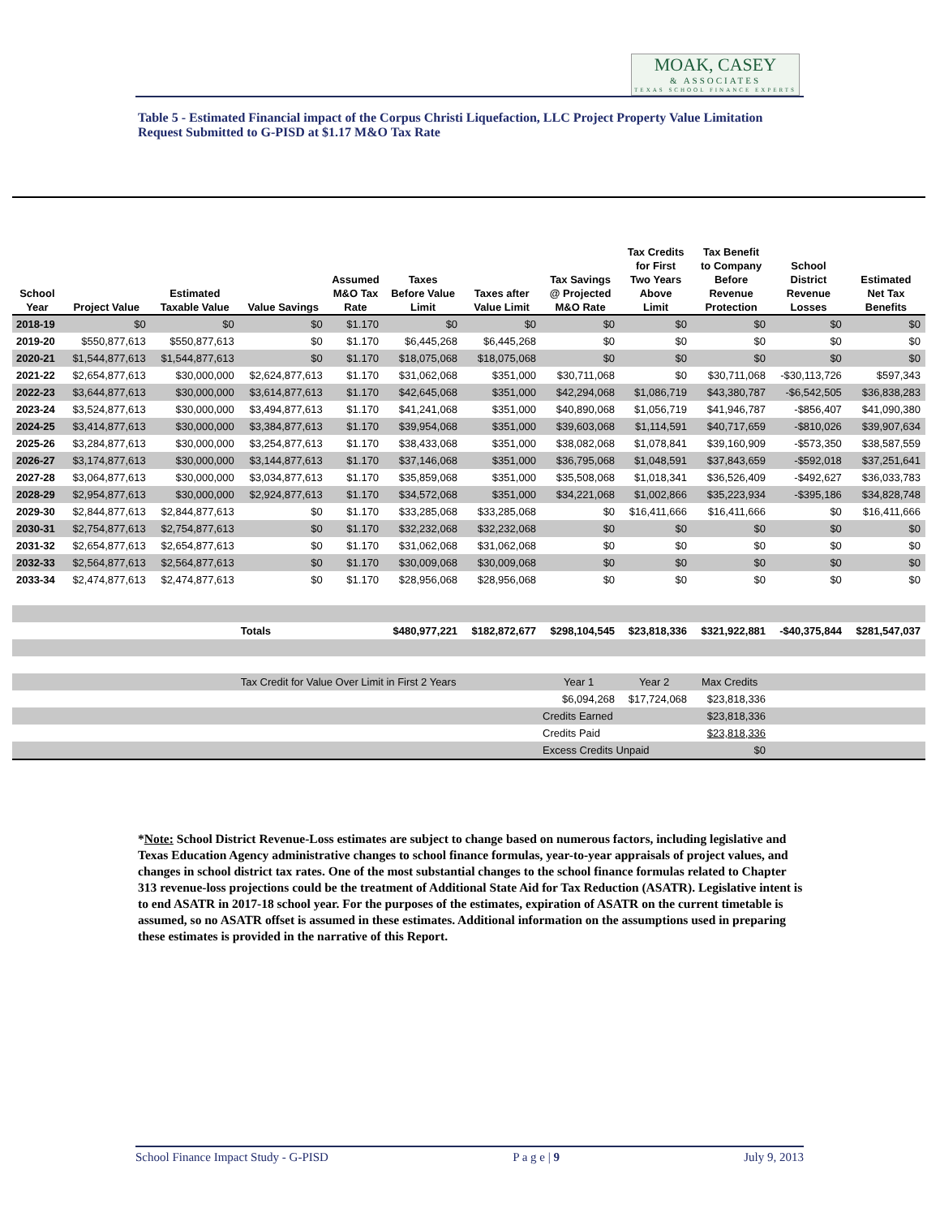MOAK, CASEY
& ASSOCIATES
TEXAS SCHOOL FINANCE EXPERTS
Table 5 - Estimated Financial impact of the Corpus Christi Liquefaction, LLC Project Property Value Limitation Request Submitted to G-PISD at $1.17 M&O Tax Rate
| School Year | Project Value | Estimated Taxable Value | Value Savings | Assumed M&O Tax Rate | Taxes Before Value Limit | Taxes after Value Limit | Tax Savings @ Projected M&O Rate | Tax Credits for First Two Years Above Limit | Tax Benefit to Company Before Revenue Protection | School District Revenue Losses | Estimated Net Tax Benefits |
| --- | --- | --- | --- | --- | --- | --- | --- | --- | --- | --- | --- |
| 2018-19 | $0 | $0 | $0 | $1.170 | $0 | $0 | $0 | $0 | $0 | $0 | $0 |
| 2019-20 | $550,877,613 | $550,877,613 | $0 | $1.170 | $6,445,268 | $6,445,268 | $0 | $0 | $0 | $0 | $0 |
| 2020-21 | $1,544,877,613 | $1,544,877,613 | $0 | $1.170 | $18,075,068 | $18,075,068 | $0 | $0 | $0 | $0 | $0 |
| 2021-22 | $2,654,877,613 | $30,000,000 | $2,624,877,613 | $1.170 | $31,062,068 | $351,000 | $30,711,068 | $0 | $30,711,068 | -$30,113,726 | $597,343 |
| 2022-23 | $3,644,877,613 | $30,000,000 | $3,614,877,613 | $1.170 | $42,645,068 | $351,000 | $42,294,068 | $1,086,719 | $43,380,787 | -$6,542,505 | $36,838,283 |
| 2023-24 | $3,524,877,613 | $30,000,000 | $3,494,877,613 | $1.170 | $41,241,068 | $351,000 | $40,890,068 | $1,056,719 | $41,946,787 | -$856,407 | $41,090,380 |
| 2024-25 | $3,414,877,613 | $30,000,000 | $3,384,877,613 | $1.170 | $39,954,068 | $351,000 | $39,603,068 | $1,114,591 | $40,717,659 | -$810,026 | $39,907,634 |
| 2025-26 | $3,284,877,613 | $30,000,000 | $3,254,877,613 | $1.170 | $38,433,068 | $351,000 | $38,082,068 | $1,078,841 | $39,160,909 | -$573,350 | $38,587,559 |
| 2026-27 | $3,174,877,613 | $30,000,000 | $3,144,877,613 | $1.170 | $37,146,068 | $351,000 | $36,795,068 | $1,048,591 | $37,843,659 | -$592,018 | $37,251,641 |
| 2027-28 | $3,064,877,613 | $30,000,000 | $3,034,877,613 | $1.170 | $35,859,068 | $351,000 | $35,508,068 | $1,018,341 | $36,526,409 | -$492,627 | $36,033,783 |
| 2028-29 | $2,954,877,613 | $30,000,000 | $2,924,877,613 | $1.170 | $34,572,068 | $351,000 | $34,221,068 | $1,002,866 | $35,223,934 | -$395,186 | $34,828,748 |
| 2029-30 | $2,844,877,613 | $2,844,877,613 | $0 | $1.170 | $33,285,068 | $33,285,068 | $0 | $16,411,666 | $16,411,666 | $0 | $16,411,666 |
| 2030-31 | $2,754,877,613 | $2,754,877,613 | $0 | $1.170 | $32,232,068 | $32,232,068 | $0 | $0 | $0 | $0 | $0 |
| 2031-32 | $2,654,877,613 | $2,654,877,613 | $0 | $1.170 | $31,062,068 | $31,062,068 | $0 | $0 | $0 | $0 | $0 |
| 2032-33 | $2,564,877,613 | $2,564,877,613 | $0 | $1.170 | $30,009,068 | $30,009,068 | $0 | $0 | $0 | $0 | $0 |
| 2033-34 | $2,474,877,613 | $2,474,877,613 | $0 | $1.170 | $28,956,068 | $28,956,068 | $0 | $0 | $0 | $0 | $0 |
| | | | Totals | | $480,977,221 | $182,872,677 | $298,104,545 | $23,818,336 | $321,922,881 | -$40,375,844 | $281,547,037 |
| | | | Tax Credit for Value Over Limit in First 2 Years | | | | Year 1 | Year 2 | Max Credits | | |
| | | | | | | | $6,094,268 | $17,724,068 | $23,818,336 | | |
| | | | | | | | Credits Earned | | $23,818,336 | | |
| | | | | | | | Credits Paid | | $23,818,336 | | |
| | | | | | | | Excess Credits Unpaid | | $0 | | |
*Note: School District Revenue-Loss estimates are subject to change based on numerous factors, including legislative and Texas Education Agency administrative changes to school finance formulas, year-to-year appraisals of project values, and changes in school district tax rates. One of the most substantial changes to the school finance formulas related to Chapter 313 revenue-loss projections could be the treatment of Additional State Aid for Tax Reduction (ASATR). Legislative intent is to end ASATR in 2017-18 school year. For the purposes of the estimates, expiration of ASATR on the current timetable is assumed, so no ASATR offset is assumed in these estimates. Additional information on the assumptions used in preparing these estimates is provided in the narrative of this Report.
School Finance Impact Study - G-PISD P a g e | 9 July 9, 2013